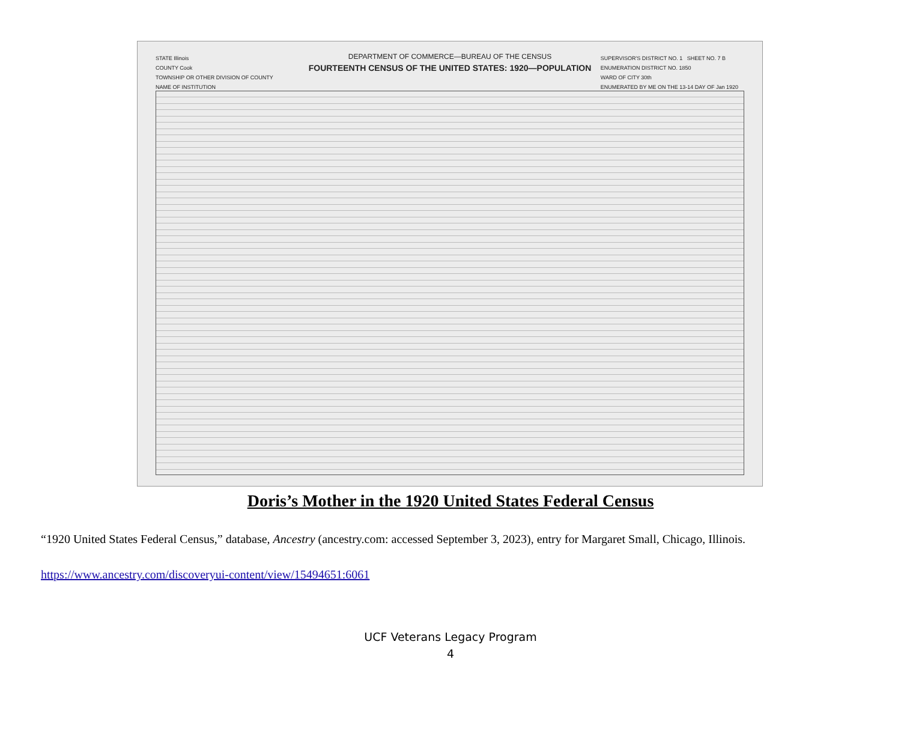STATE Illinois
COUNTY Cook
TOWNSHIP OR OTHER DIVISION OF COUNTY
NAME OF INSTITUTION
DEPARTMENT OF COMMERCE—BUREAU OF THE CENSUS
FOURTEENTH CENSUS OF THE UNITED STATES: 1920—POPULATION
SUPERVISOR'S DISTRICT NO. 1 SHEET NO. 7 B
ENUMERATION DISTRICT NO. 1850
WARD OF CITY 30th
ENUMERATED BY ME ON THE 13-14 DAY OF Jan 1920
Doris’s Mother in the 1920 United States Federal Census
“1920 United States Federal Census,” database, Ancestry (ancestry.com: accessed September 3, 2023), entry for Margaret Small, Chicago, Illinois.
https://www.ancestry.com/discoveryui-content/view/15494651:6061
UCF Veterans Legacy Program
4